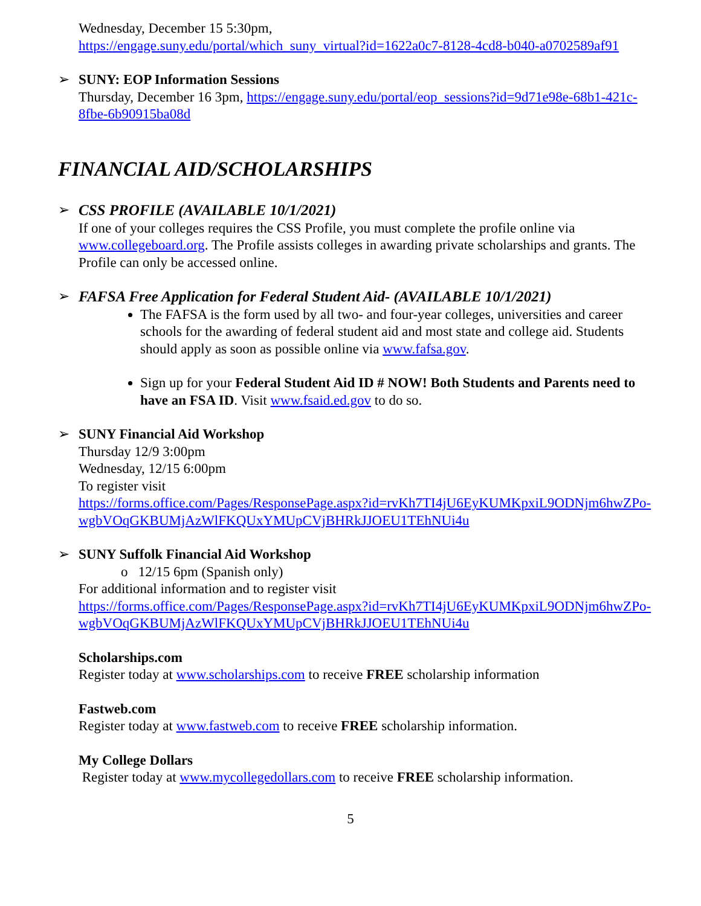Wednesday, December 15 5:30pm,
https://engage.suny.edu/portal/which_suny_virtual?id=1622a0c7-8128-4cd8-b040-a0702589af91
➢ SUNY: EOP Information Sessions
Thursday, December 16 3pm, https://engage.suny.edu/portal/eop_sessions?id=9d71e98e-68b1-421c-8fbe-6b90915ba08d
FINANCIAL AID/SCHOLARSHIPS
➢ CSS PROFILE (AVAILABLE 10/1/2021)
If one of your colleges requires the CSS Profile, you must complete the profile online via www.collegeboard.org. The Profile assists colleges in awarding private scholarships and grants. The Profile can only be accessed online.
➢ FAFSA Free Application for Federal Student Aid- (AVAILABLE 10/1/2021)
The FAFSA is the form used by all two- and four-year colleges, universities and career schools for the awarding of federal student aid and most state and college aid. Students should apply as soon as possible online via www.fafsa.gov.
Sign up for your Federal Student Aid ID # NOW! Both Students and Parents need to have an FSA ID. Visit www.fsaid.ed.gov to do so.
➢ SUNY Financial Aid Workshop
Thursday 12/9 3:00pm
Wednesday, 12/15 6:00pm
To register visit
https://forms.office.com/Pages/ResponsePage.aspx?id=rvKh7TI4jU6EyKUMKpxiL9ODNjm6hwZPo-wgbVOqGKBUMjAzWlFKQUxYMUpCVjBHRkJJOEU1TEhNUi4u
➢ SUNY Suffolk Financial Aid Workshop
o 12/15 6pm (Spanish only)
For additional information and to register visit
https://forms.office.com/Pages/ResponsePage.aspx?id=rvKh7TI4jU6EyKUMKpxiL9ODNjm6hwZPo-wgbVOqGKBUMjAzWlFKQUxYMUpCVjBHRkJJOEU1TEhNUi4u
Scholarships.com
Register today at www.scholarships.com to receive FREE scholarship information
Fastweb.com
Register today at www.fastweb.com to receive FREE scholarship information.
My College Dollars
Register today at www.mycollegedollars.com to receive FREE scholarship information.
5